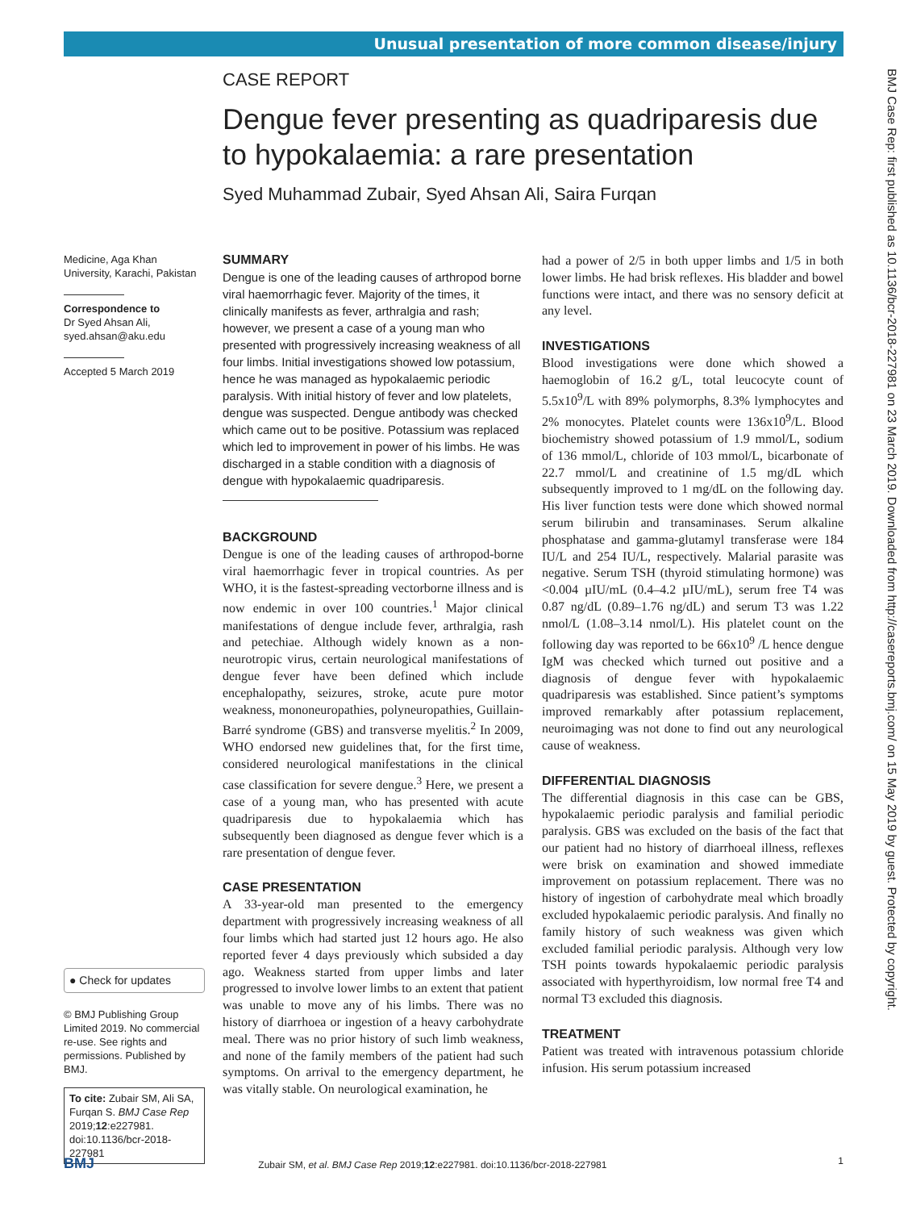Unusual presentation of more common disease/injury
CASE REPORT
Dengue fever presenting as quadriparesis due to hypokalaemia: a rare presentation
Syed Muhammad Zubair, Syed Ahsan Ali, Saira Furqan
Medicine, Aga Khan University, Karachi, Pakistan
Correspondence to
Dr Syed Ahsan Ali,
syed.ahsan@aku.edu
Accepted 5 March 2019
● Check for updates
© BMJ Publishing Group Limited 2019. No commercial re-use. See rights and permissions. Published by BMJ.
To cite: Zubair SM, Ali SA, Furqan S. BMJ Case Rep 2019;12:e227981. doi:10.1136/bcr-2018-227981
SUMMARY
Dengue is one of the leading causes of arthropod borne viral haemorrhagic fever. Majority of the times, it clinically manifests as fever, arthralgia and rash; however, we present a case of a young man who presented with progressively increasing weakness of all four limbs. Initial investigations showed low potassium, hence he was managed as hypokalaemic periodic paralysis. With initial history of fever and low platelets, dengue was suspected. Dengue antibody was checked which came out to be positive. Potassium was replaced which led to improvement in power of his limbs. He was discharged in a stable condition with a diagnosis of dengue with hypokalaemic quadriparesis.
BACKGROUND
Dengue is one of the leading causes of arthropod-borne viral haemorrhagic fever in tropical countries. As per WHO, it is the fastest-spreading vectorborne illness and is now endemic in over 100 countries.<sup>1</sup> Major clinical manifestations of dengue include fever, arthralgia, rash and petechiae. Although widely known as a non-neurotropic virus, certain neurological manifestations of dengue fever have been defined which include encephalopathy, seizures, stroke, acute pure motor weakness, mononeuropathies, polyneuropathies, Guillain-Barré syndrome (GBS) and transverse myelitis.<sup>2</sup> In 2009, WHO endorsed new guidelines that, for the first time, considered neurological manifestations in the clinical case classification for severe dengue.<sup>3</sup> Here, we present a case of a young man, who has presented with acute quadriparesis due to hypokalaemia which has subsequently been diagnosed as dengue fever which is a rare presentation of dengue fever.
CASE PRESENTATION
A 33-year-old man presented to the emergency department with progressively increasing weakness of all four limbs which had started just 12 hours ago. He also reported fever 4 days previously which subsided a day ago. Weakness started from upper limbs and later progressed to involve lower limbs to an extent that patient was unable to move any of his limbs. There was no history of diarrhoea or ingestion of a heavy carbohydrate meal. There was no prior history of such limb weakness, and none of the family members of the patient had such symptoms. On arrival to the emergency department, he was vitally stable. On neurological examination, he
had a power of 2/5 in both upper limbs and 1/5 in both lower limbs. He had brisk reflexes. His bladder and bowel functions were intact, and there was no sensory deficit at any level.
INVESTIGATIONS
Blood investigations were done which showed a haemoglobin of 16.2 g/L, total leucocyte count of 5.5x10<sup>9</sup>/L with 89% polymorphs, 8.3% lymphocytes and 2% monocytes. Platelet counts were 136x10<sup>9</sup>/L. Blood biochemistry showed potassium of 1.9 mmol/L, sodium of 136 mmol/L, chloride of 103 mmol/L, bicarbonate of 22.7 mmol/L and creatinine of 1.5 mg/dL which subsequently improved to 1 mg/dL on the following day. His liver function tests were done which showed normal serum bilirubin and transaminases. Serum alkaline phosphatase and gamma-glutamyl transferase were 184 IU/L and 254 IU/L, respectively. Malarial parasite was negative. Serum TSH (thyroid stimulating hormone) was <0.004 µIU/mL (0.4–4.2 µIU/mL), serum free T4 was 0.87 ng/dL (0.89–1.76 ng/dL) and serum T3 was 1.22 nmol/L (1.08–3.14 nmol/L). His platelet count on the following day was reported to be 66x10<sup>9</sup> /L hence dengue IgM was checked which turned out positive and a diagnosis of dengue fever with hypokalaemic quadriparesis was established. Since patient’s symptoms improved remarkably after potassium replacement, neuroimaging was not done to find out any neurological cause of weakness.
DIFFERENTIAL DIAGNOSIS
The differential diagnosis in this case can be GBS, hypokalaemic periodic paralysis and familial periodic paralysis. GBS was excluded on the basis of the fact that our patient had no history of diarrhoeal illness, reflexes were brisk on examination and showed immediate improvement on potassium replacement. There was no history of ingestion of carbohydrate meal which broadly excluded hypokalaemic periodic paralysis. And finally no family history of such weakness was given which excluded familial periodic paralysis. Although very low TSH points towards hypokalaemic periodic paralysis associated with hyperthyroidism, low normal free T4 and normal T3 excluded this diagnosis.
TREATMENT
Patient was treated with intravenous potassium chloride infusion. His serum potassium increased
BMJ Zubair SM, et al. BMJ Case Rep 2019;12:e227981. doi:10.1136/bcr-2018-227981 1
BMJ Case Rep: first published as 10.1136/bcr-2018-227981 on 23 March 2019. Downloaded from http://casereports.bmj.com/ on 15 May 2019 by guest. Protected by copyright.